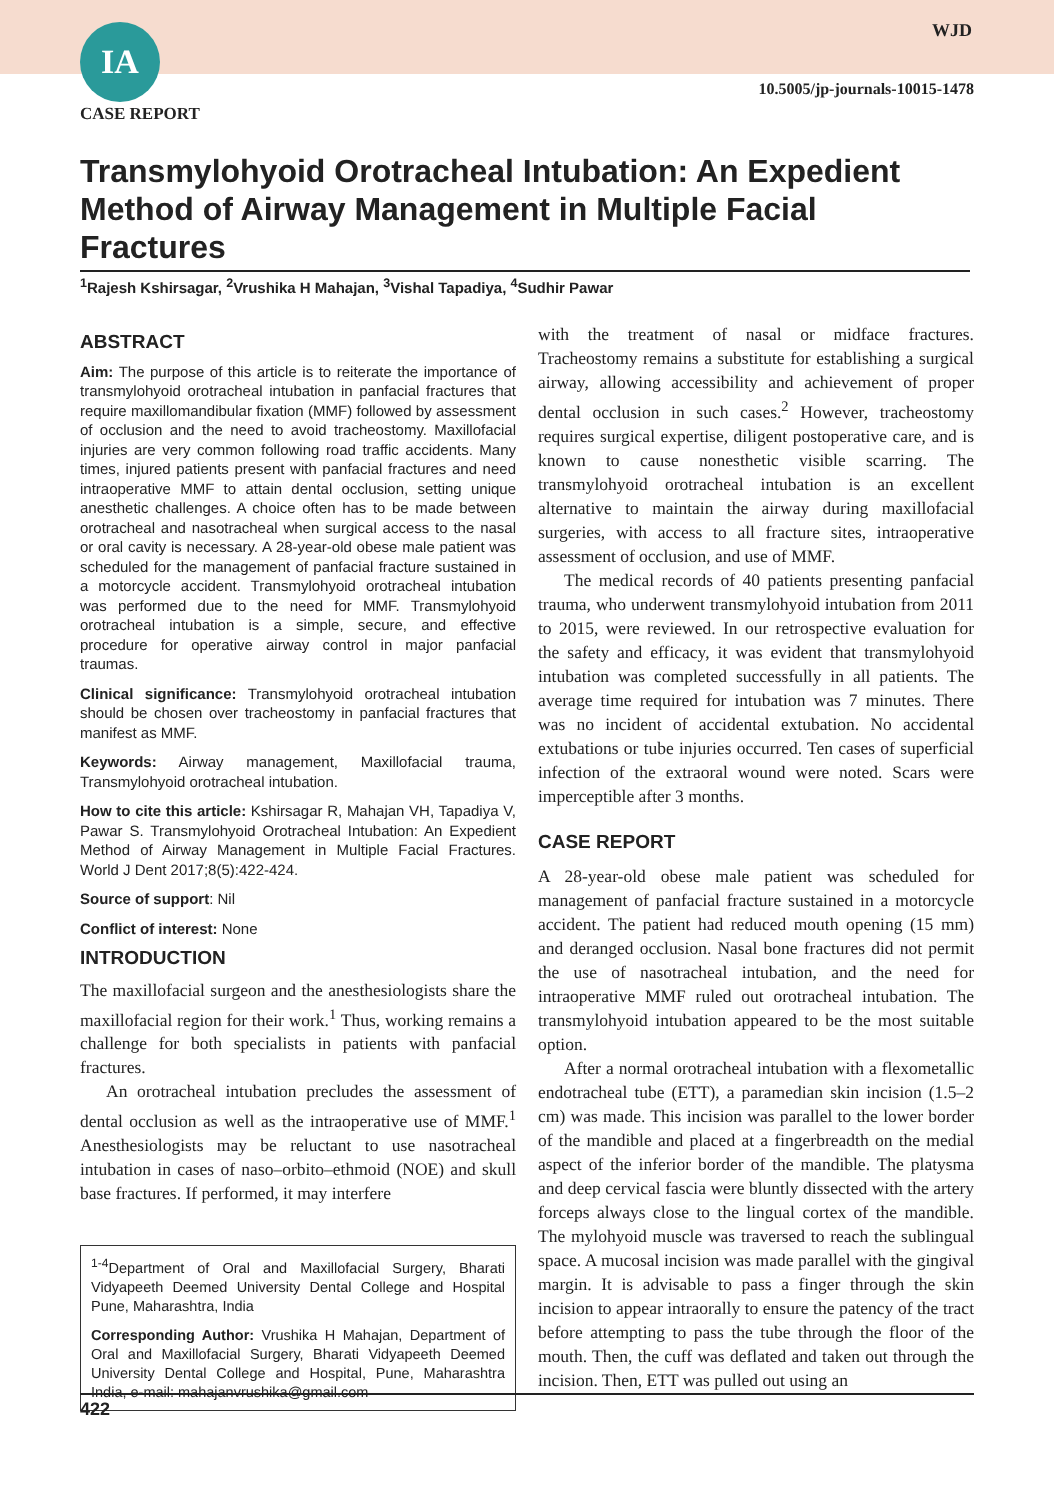IA
CASE REPORT
WJD
10.5005/jp-journals-10015-1478
Transmylohyoid Orotracheal Intubation: An Expedient Method of Airway Management in Multiple Facial Fractures
<sup>1</sup> Rajesh Kshirsagar, <sup>2</sup>Vrushika H Mahajan, <sup>3</sup>Vishal Tapadiya, <sup>4</sup>Sudhir Pawar
ABSTRACT
Aim: The purpose of this article is to reiterate the importance of transmylohyoid orotracheal intubation in panfacial fractures that require maxillomandibular fixation (MMF) followed by assessment of occlusion and the need to avoid tracheostomy. Maxillofacial injuries are very common following road traffic accidents. Many times, injured patients present with panfacial fractures and need intraoperative MMF to attain dental occlusion, setting unique anesthetic challenges. A choice often has to be made between orotracheal and nasotracheal when surgical access to the nasal or oral cavity is necessary. A 28-year-old obese male patient was scheduled for the management of panfacial fracture sustained in a motorcycle accident. Transmylohyoid orotracheal intubation was performed due to the need for MMF. Transmylohyoid orotracheal intubation is a simple, secure, and effective procedure for operative airway control in major panfacial traumas.
Clinical significance: Transmylohyoid orotracheal intubation should be chosen over tracheostomy in panfacial fractures that manifest as MMF.
Keywords: Airway management, Maxillofacial trauma, Transmylohyoid orotracheal intubation.
How to cite this article: Kshirsagar R, Mahajan VH, Tapadiya V, Pawar S. Transmylohyoid Orotracheal Intubation: An Expedient Method of Airway Management in Multiple Facial Fractures. World J Dent 2017;8(5):422-424.
Source of support: Nil
Conflict of interest: None
INTRODUCTION
The maxillofacial surgeon and the anesthesiologists share the maxillofacial region for their work.<sup>1</sup> Thus, working remains a challenge for both specialists in patients with panfacial fractures.
An orotracheal intubation precludes the assessment of dental occlusion as well as the intraoperative use of MMF.<sup>1</sup> Anesthesiologists may be reluctant to use nasotracheal intubation in cases of naso–orbito–ethmoid (NOE) and skull base fractures. If performed, it may interfere
<sup>1-4</sup>Department of Oral and Maxillofacial Surgery, Bharati Vidyapeeth Deemed University Dental College and Hospital Pune, Maharashtra, India
Corresponding Author: Vrushika H Mahajan, Department of Oral and Maxillofacial Surgery, Bharati Vidyapeeth Deemed University Dental College and Hospital, Pune, Maharashtra India, e-mail: mahajanvrushika@gmail.com
with the treatment of nasal or midface fractures. Tracheostomy remains a substitute for establishing a surgical airway, allowing accessibility and achievement of proper dental occlusion in such cases.<sup>2</sup> However, tracheostomy requires surgical expertise, diligent postoperative care, and is known to cause nonesthetic visible scarring. The transmylohyoid orotracheal intubation is an excellent alternative to maintain the airway during maxillofacial surgeries, with access to all fracture sites, intraoperative assessment of occlusion, and use of MMF.
The medical records of 40 patients presenting panfacial trauma, who underwent transmylohyoid intubation from 2011 to 2015, were reviewed. In our retrospective evaluation for the safety and efficacy, it was evident that transmylohyoid intubation was completed successfully in all patients. The average time required for intubation was 7 minutes. There was no incident of accidental extubation. No accidental extubations or tube injuries occurred. Ten cases of superficial infection of the extraoral wound were noted. Scars were imperceptible after 3 months.
CASE REPORT
A 28-year-old obese male patient was scheduled for management of panfacial fracture sustained in a motorcycle accident. The patient had reduced mouth opening (15 mm) and deranged occlusion. Nasal bone fractures did not permit the use of nasotracheal intubation, and the need for intraoperative MMF ruled out orotracheal intubation. The transmylohyoid intubation appeared to be the most suitable option.
After a normal orotracheal intubation with a flexometallic endotracheal tube (ETT), a paramedian skin incision (1.5–2 cm) was made. This incision was parallel to the lower border of the mandible and placed at a fingerbreadth on the medial aspect of the inferior border of the mandible. The platysma and deep cervical fascia were bluntly dissected with the artery forceps always close to the lingual cortex of the mandible. The mylohyoid muscle was traversed to reach the sublingual space. A mucosal incision was made parallel with the gingival margin. It is advisable to pass a finger through the skin incision to appear intraorally to ensure the patency of the tract before attempting to pass the tube through the floor of the mouth. Then, the cuff was deflated and taken out through the incision. Then, ETT was pulled out using an
422